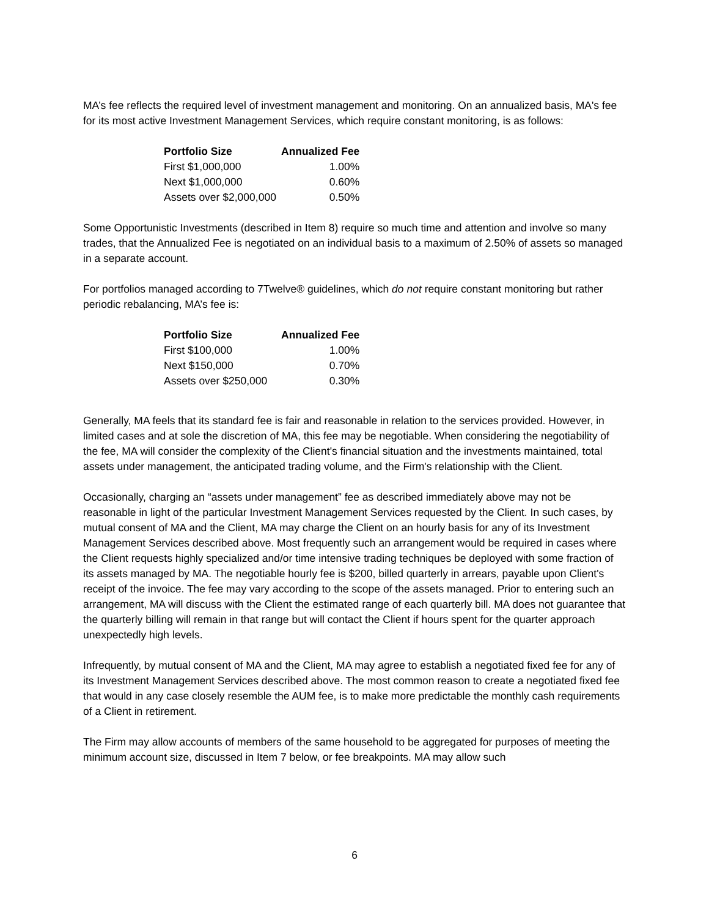MA’s fee reflects the required level of investment management and monitoring. On an annualized basis, MA's fee for its most active Investment Management Services, which require constant monitoring, is as follows:
| Portfolio Size | Annualized Fee |
| --- | --- |
| First $1,000,000 | 1.00% |
| Next $1,000,000 | 0.60% |
| Assets over $2,000,000 | 0.50% |
Some Opportunistic Investments (described in Item 8) require so much time and attention and involve so many trades, that the Annualized Fee is negotiated on an individual basis to a maximum of 2.50% of assets so managed in a separate account.
For portfolios managed according to 7Twelve® guidelines, which do not require constant monitoring but rather periodic rebalancing, MA’s fee is:
| Portfolio Size | Annualized Fee |
| --- | --- |
| First $100,000 | 1.00% |
| Next $150,000 | 0.70% |
| Assets over $250,000 | 0.30% |
Generally, MA feels that its standard fee is fair and reasonable in relation to the services provided. However, in limited cases and at sole the discretion of MA, this fee may be negotiable. When considering the negotiability of the fee, MA will consider the complexity of the Client's financial situation and the investments maintained, total assets under management, the anticipated trading volume, and the Firm's relationship with the Client.
Occasionally, charging an “assets under management” fee as described immediately above may not be reasonable in light of the particular Investment Management Services requested by the Client. In such cases, by mutual consent of MA and the Client, MA may charge the Client on an hourly basis for any of its Investment Management Services described above. Most frequently such an arrangement would be required in cases where the Client requests highly specialized and/or time intensive trading techniques be deployed with some fraction of its assets managed by MA. The negotiable hourly fee is $200, billed quarterly in arrears, payable upon Client's receipt of the invoice. The fee may vary according to the scope of the assets managed. Prior to entering such an arrangement, MA will discuss with the Client the estimated range of each quarterly bill. MA does not guarantee that the quarterly billing will remain in that range but will contact the Client if hours spent for the quarter approach unexpectedly high levels.
Infrequently, by mutual consent of MA and the Client, MA may agree to establish a negotiated fixed fee for any of its Investment Management Services described above. The most common reason to create a negotiated fixed fee that would in any case closely resemble the AUM fee, is to make more predictable the monthly cash requirements of a Client in retirement.
The Firm may allow accounts of members of the same household to be aggregated for purposes of meeting the minimum account size, discussed in Item 7 below, or fee breakpoints. MA may allow such
6